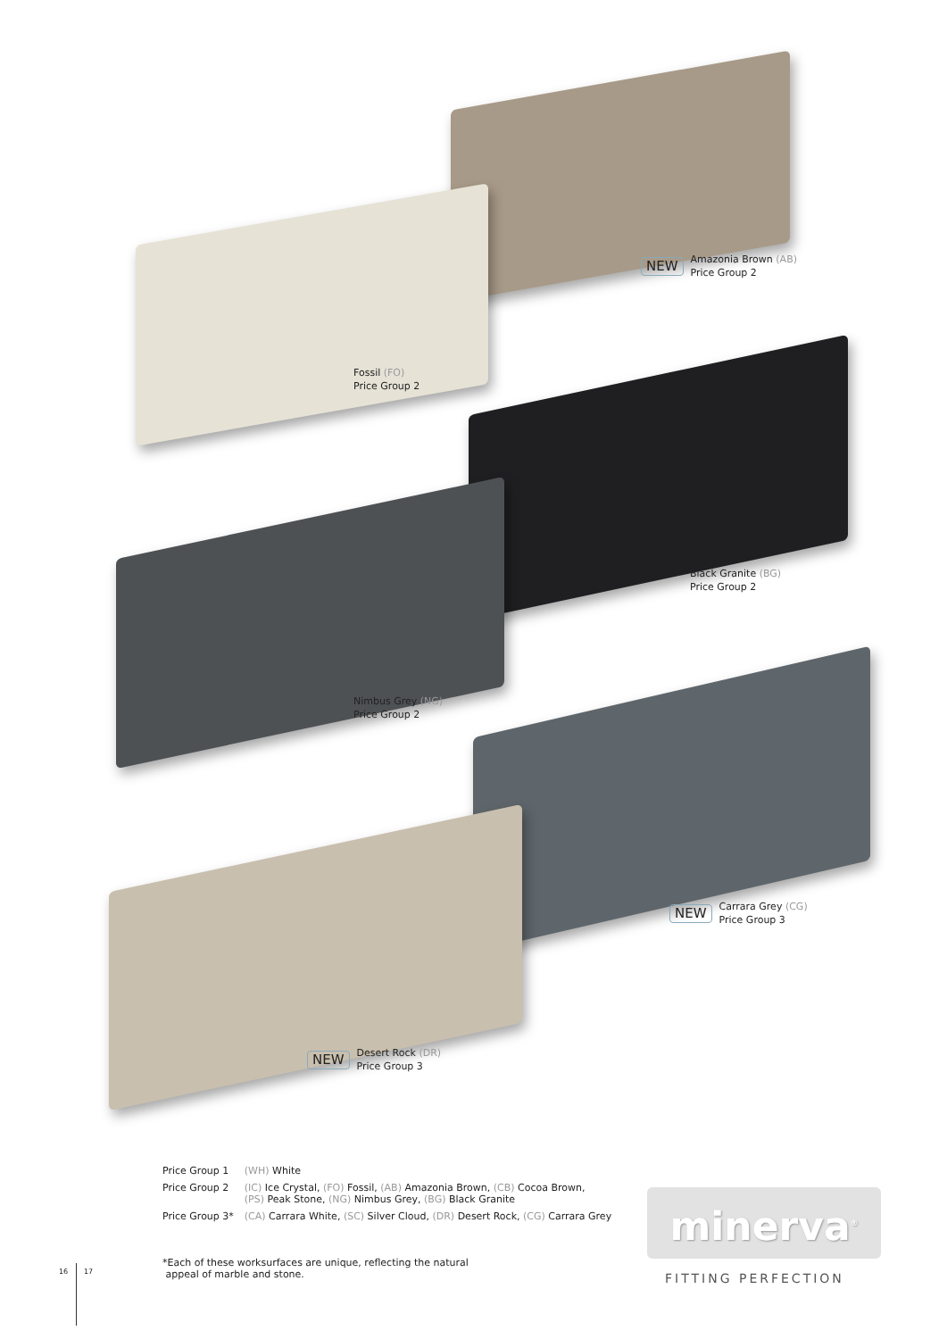NEW Amazonia Brown (AB)
Price Group 2
Fossil (FO)
Price Group 2
Black Granite (BG)
Price Group 2
Nimbus Grey (NG)
Price Group 2
NEW Carrara Grey (CG)
Price Group 3
NEW Desert Rock (DR)
Price Group 3
| Price Group 1 | (WH) White |
| Price Group 2 | (IC) Ice Crystal, (FO) Fossil, (AB) Amazonia Brown, (CB) Cocoa Brown, (PS) Peak Stone, (NG) Nimbus Grey, (BG) Black Granite |
| Price Group 3* | (CA) Carrara White, (SC) Silver Cloud, (DR) Desert Rock, (CG) Carrara Grey |
*Each of these worksurfaces are unique, reflecting the natural
appeal of marble and stone.
minerva<sup>®</sup>
FITTING PERFECTION
16 17